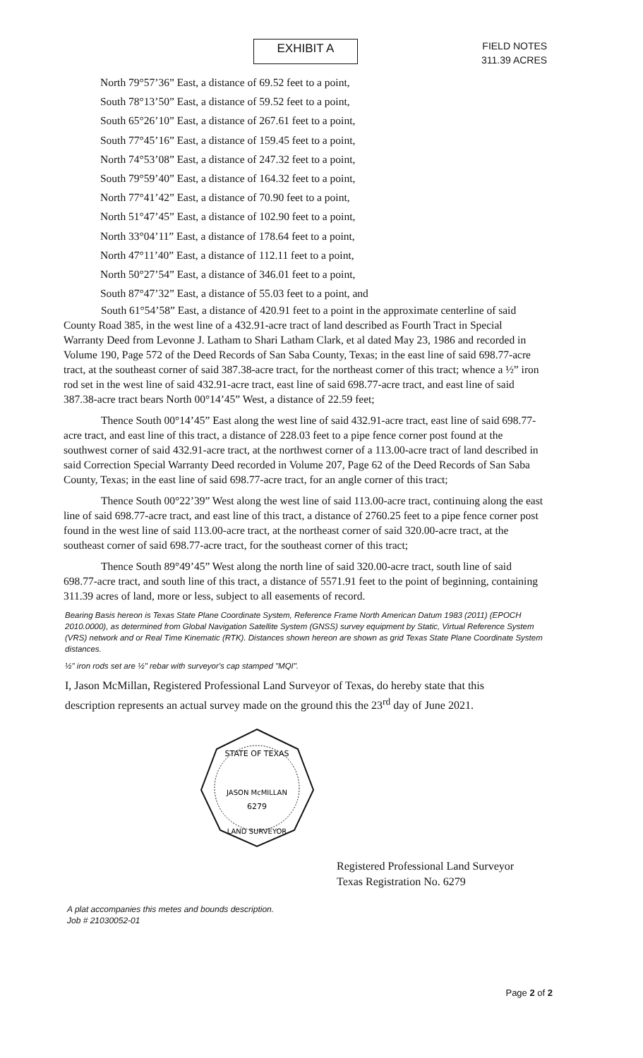EXHIBIT A
FIELD NOTES
311.39 ACRES
North 79°57’36” East, a distance of 69.52 feet to a point,
South 78°13’50” East, a distance of 59.52 feet to a point,
South 65°26’10” East, a distance of 267.61 feet to a point,
South 77°45’16” East, a distance of 159.45 feet to a point,
North 74°53’08” East, a distance of 247.32 feet to a point,
South 79°59’40” East, a distance of 164.32 feet to a point,
North 77°41’42” East, a distance of 70.90 feet to a point,
North 51°47’45” East, a distance of 102.90 feet to a point,
North 33°04’11” East, a distance of 178.64 feet to a point,
North 47°11’40” East, a distance of 112.11 feet to a point,
North 50°27’54” East, a distance of 346.01 feet to a point,
South 87°47’32” East, a distance of 55.03 feet to a point, and
South 61°54’58” East, a distance of 420.91 feet to a point in the approximate centerline of said County Road 385, in the west line of a 432.91-acre tract of land described as Fourth Tract in Special Warranty Deed from Levonne J. Latham to Shari Latham Clark, et al dated May 23, 1986 and recorded in Volume 190, Page 572 of the Deed Records of San Saba County, Texas; in the east line of said 698.77-acre tract, at the southeast corner of said 387.38-acre tract, for the northeast corner of this tract; whence a ½” iron rod set in the west line of said 432.91-acre tract, east line of said 698.77-acre tract, and east line of said 387.38-acre tract bears North 00°14’45” West, a distance of 22.59 feet;
Thence South 00°14’45” East along the west line of said 432.91-acre tract, east line of said 698.77-acre tract, and east line of this tract, a distance of 228.03 feet to a pipe fence corner post found at the southwest corner of said 432.91-acre tract, at the northwest corner of a 113.00-acre tract of land described in said Correction Special Warranty Deed recorded in Volume 207, Page 62 of the Deed Records of San Saba County, Texas; in the east line of said 698.77-acre tract, for an angle corner of this tract;
Thence South 00°22’39” West along the west line of said 113.00-acre tract, continuing along the east line of said 698.77-acre tract, and east line of this tract, a distance of 2760.25 feet to a pipe fence corner post found in the west line of said 113.00-acre tract, at the northeast corner of said 320.00-acre tract, at the southeast corner of said 698.77-acre tract, for the southeast corner of this tract;
Thence South 89°49’45” West along the north line of said 320.00-acre tract, south line of said 698.77-acre tract, and south line of this tract, a distance of 5571.91 feet to the point of beginning, containing 311.39 acres of land, more or less, subject to all easements of record.
Bearing Basis hereon is Texas State Plane Coordinate System, Reference Frame North American Datum 1983 (2011) (EPOCH 2010.0000), as determined from Global Navigation Satellite System (GNSS) survey equipment by Static, Virtual Reference System (VRS) network and or Real Time Kinematic (RTK). Distances shown hereon are shown as grid Texas State Plane Coordinate System distances.
½" iron rods set are ½" rebar with surveyor's cap stamped "MQI".
I, Jason McMillan, Registered Professional Land Surveyor of Texas, do hereby state that this description represents an actual survey made on the ground this the 23<sup>rd</sup> day of June 2021.
STATE OF TEXAS
JASON McMILLAN
6279
LAND SURVEYOR
Registered Professional Land Surveyor
Texas Registration No. 6279
A plat accompanies this metes and bounds description.
Job # 21030052-01
Page 2 of 2